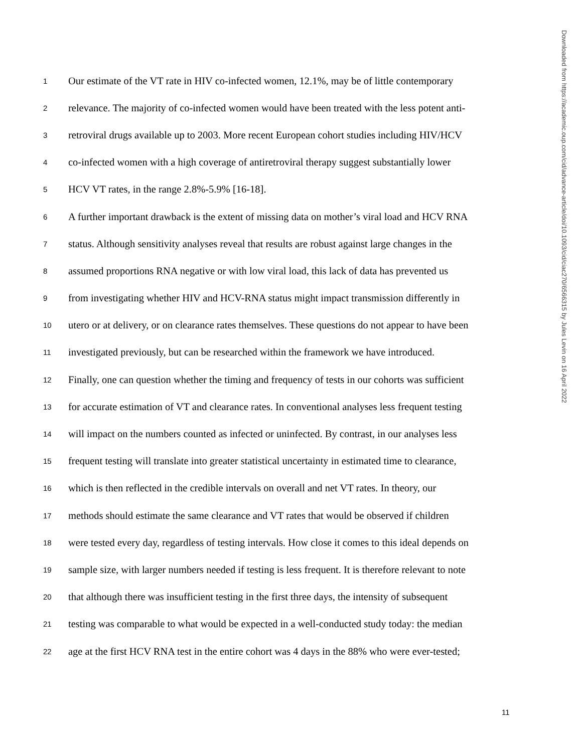1 Our estimate of the VT rate in HIV co-infected women, 12.1%, may be of little contemporary
2 relevance. The majority of co-infected women would have been treated with the less potent anti-
3 retroviral drugs available up to 2003. More recent European cohort studies including HIV/HCV
4 co-infected women with a high coverage of antiretroviral therapy suggest substantially lower
5 HCV VT rates, in the range 2.8%-5.9% [16-18].
6 A further important drawback is the extent of missing data on mother’s viral load and HCV RNA
7 status. Although sensitivity analyses reveal that results are robust against large changes in the
8 assumed proportions RNA negative or with low viral load, this lack of data has prevented us
9 from investigating whether HIV and HCV-RNA status might impact transmission differently in
10 utero or at delivery, or on clearance rates themselves. These questions do not appear to have been
11 investigated previously, but can be researched within the framework we have introduced.
12 Finally, one can question whether the timing and frequency of tests in our cohorts was sufficient
13 for accurate estimation of VT and clearance rates. In conventional analyses less frequent testing
14 will impact on the numbers counted as infected or uninfected. By contrast, in our analyses less
15 frequent testing will translate into greater statistical uncertainty in estimated time to clearance,
16 which is then reflected in the credible intervals on overall and net VT rates. In theory, our
17 methods should estimate the same clearance and VT rates that would be observed if children
18 were tested every day, regardless of testing intervals. How close it comes to this ideal depends on
19 sample size, with larger numbers needed if testing is less frequent. It is therefore relevant to note
20 that although there was insufficient testing in the first three days, the intensity of subsequent
21 testing was comparable to what would be expected in a well-conducted study today: the median
22 age at the first HCV RNA test in the entire cohort was 4 days in the 88% who were ever-tested;
Downloaded from https://academic.oup.com/cid/advance-article/doi/10.1093/cid/ciac270/6566315 by Jules Levin on 16 April 2022
11